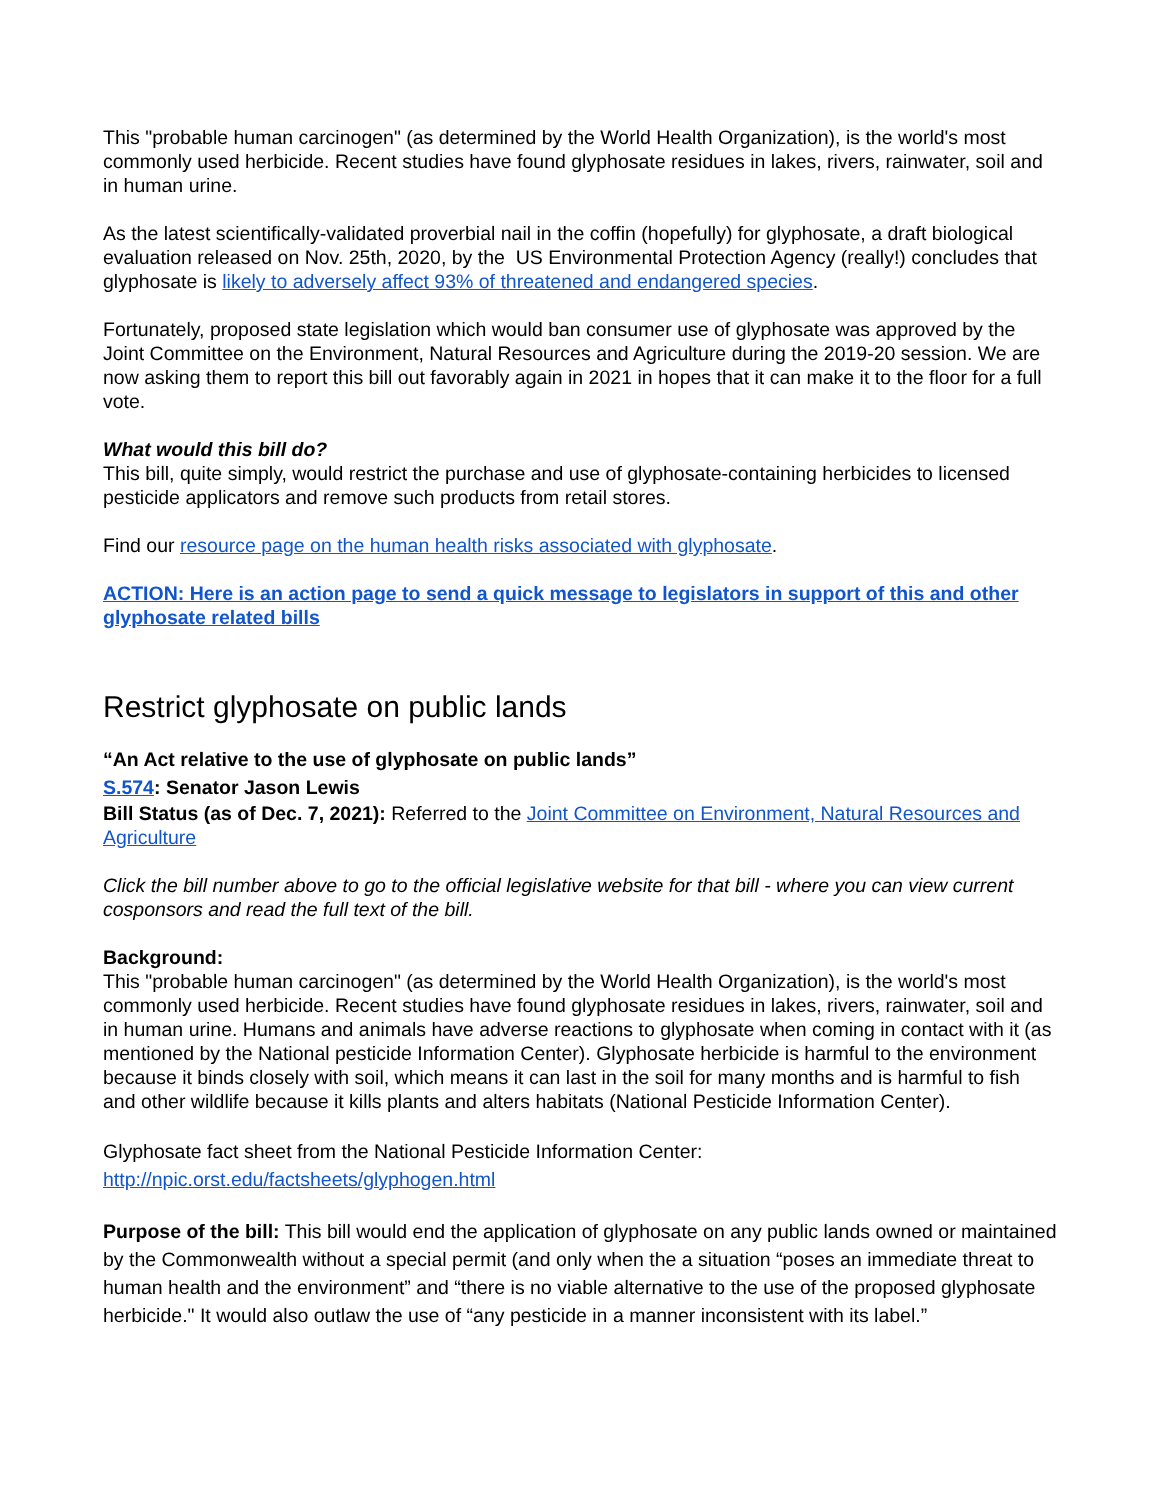This "probable human carcinogen" (as determined by the World Health Organization), is the world's most commonly used herbicide. Recent studies have found glyphosate residues in lakes, rivers, rainwater, soil and in human urine.
As the latest scientifically-validated proverbial nail in the coffin (hopefully) for glyphosate, a draft biological evaluation released on Nov. 25th, 2020, by the US Environmental Protection Agency (really!) concludes that glyphosate is likely to adversely affect 93% of threatened and endangered species.
Fortunately, proposed state legislation which would ban consumer use of glyphosate was approved by the Joint Committee on the Environment, Natural Resources and Agriculture during the 2019-20 session. We are now asking them to report this bill out favorably again in 2021 in hopes that it can make it to the floor for a full vote.
What would this bill do?
This bill, quite simply, would restrict the purchase and use of glyphosate-containing herbicides to licensed pesticide applicators and remove such products from retail stores.
Find our resource page on the human health risks associated with glyphosate.
ACTION: Here is an action page to send a quick message to legislators in support of this and other glyphosate related bills
Restrict glyphosate on public lands
“An Act relative to the use of glyphosate on public lands”
S.574: Senator Jason Lewis
Bill Status (as of Dec. 7, 2021): Referred to the Joint Committee on Environment, Natural Resources and Agriculture
Click the bill number above to go to the official legislative website for that bill - where you can view current cosponsors and read the full text of the bill.
Background:
This "probable human carcinogen" (as determined by the World Health Organization), is the world's most commonly used herbicide. Recent studies have found glyphosate residues in lakes, rivers, rainwater, soil and in human urine. Humans and animals have adverse reactions to glyphosate when coming in contact with it (as mentioned by the National pesticide Information Center). Glyphosate herbicide is harmful to the environment because it binds closely with soil, which means it can last in the soil for many months and is harmful to fish and other wildlife because it kills plants and alters habitats (National Pesticide Information Center).
Glyphosate fact sheet from the National Pesticide Information Center:
http://npic.orst.edu/factsheets/glyphogen.html
Purpose of the bill: This bill would end the application of glyphosate on any public lands owned or maintained by the Commonwealth without a special permit (and only when the a situation “poses an immediate threat to human health and the environment” and “there is no viable alternative to the use of the proposed glyphosate herbicide." It would also outlaw the use of “any pesticide in a manner inconsistent with its label.”